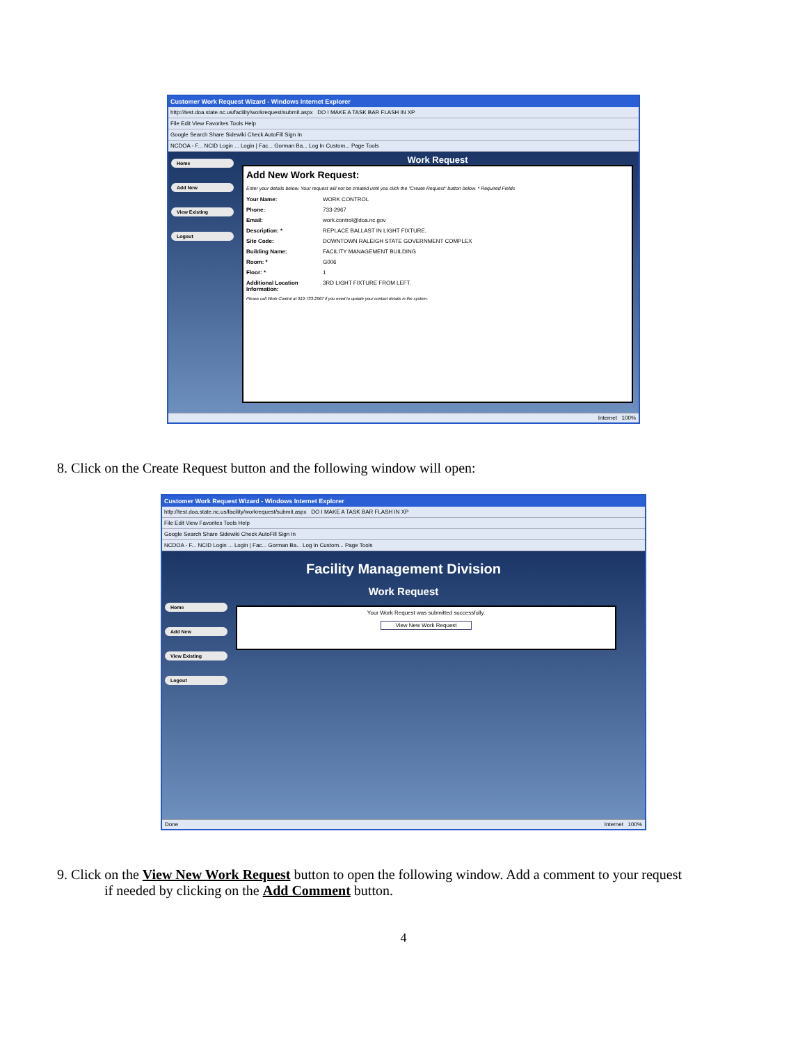Customer Work Request Wizard - Windows Internet Explorer
http://test.doa.state.nc.us/facility/workrequest/submit.aspx DO I MAKE A TASK BAR FLASH IN XP
File Edit View Favorites Tools Help
Google Search Share Sidewiki Check AutoFill Sign In
NCDOA - F... NCID Login ... Login | Fac... Gorman Ba... Log In Custom... Page Tools
Home
Add New
View Existing
Logout
Work Request
Add New Work Request:
Enter your details below. Your request will not be created until you click the "Create Request" button below. * Required Fields
Your Name: WORK CONTROL
Phone: 733-2967
Email: work.control@doa.nc.gov
Description: * REPLACE BALLAST IN LIGHT FIXTURE.
Site Code: DOWNTOWN RALEIGH STATE GOVERNMENT COMPLEX
Building Name: FACILITY MANAGEMENT BUILDING
Room: * G006
Floor: * 1
Additional Location Information: 3RD LIGHT FIXTURE FROM LEFT.
Please call Work Control at 919-733-2967 if you need to update your contact details in the system.
Internet 100%
8. Click on the Create Request button and the following window will open:
Customer Work Request Wizard - Windows Internet Explorer
http://test.doa.state.nc.us/facility/workrequest/submit.aspx DO I MAKE A TASK BAR FLASH IN XP
File Edit View Favorites Tools Help
Google Search Share Sidewiki Check AutoFill Sign In
NCDOA - F... NCID Login ... Login | Fac... Gorman Ba... Log In Custom... Page Tools
Facility Management Division
Work Request
Home
Add New
View Existing
Logout
Your Work Request was submitted successfully.
View New Work Request
Done Internet 100%
9. Click on the View New Work Request button to open the following window. Add a comment to your request
if needed by clicking on the Add Comment button.
4